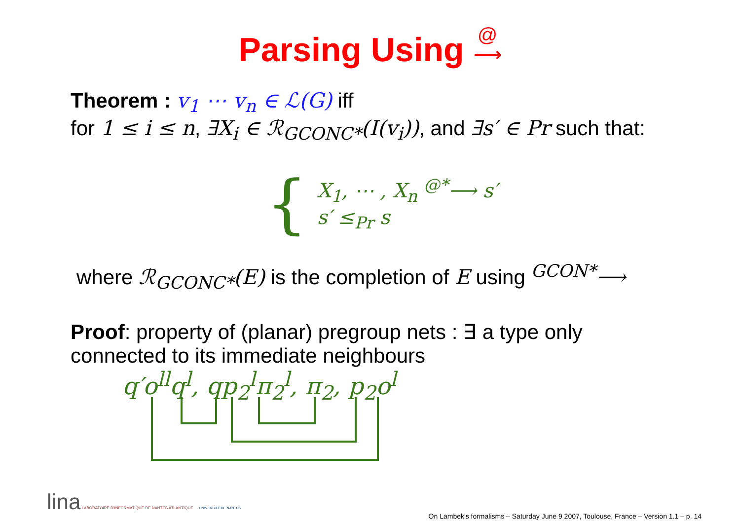Parsing Using @
⟶
Theorem : v<sub>1</sub> ⋯ v<sub>n</sub> ∈ ℒ(G) iff
for 1 ≤ i ≤ n, ∃X<sub>i</sub> ∈ ℛ<sub>GCONC*</sub>(I(v<sub>i</sub>)), and ∃s′ ∈ Pr such that:
{
X<sub>1</sub>, ⋯ , X<sub>n</sub> <sup>@*</sup>⟶ s′
s′ ≤<sub>Pr</sub> s
where ℛ<sub>GCONC*</sub>(E) is the completion of E using <sup>GCON*</sup>⟶
Proof: property of (planar) pregroup nets : ∃ a type only
connected to its immediate neighbours
q′o<sup>ll</sup>q<sup>l</sup>, qp<sub>2</sub><sup>l</sup>π<sub>2</sub><sup>l</sup>, π<sub>2</sub>, p<sub>2</sub>o<sup>l</sup>
lina LABORATOIRE D'INFORMATIQUE DE NANTES ATLANTIQUE UNIVERSITÉ DE NANTES
On Lambek's formalisms – Saturday June 9 2007, Toulouse, France – Version 1.1 – p. 14